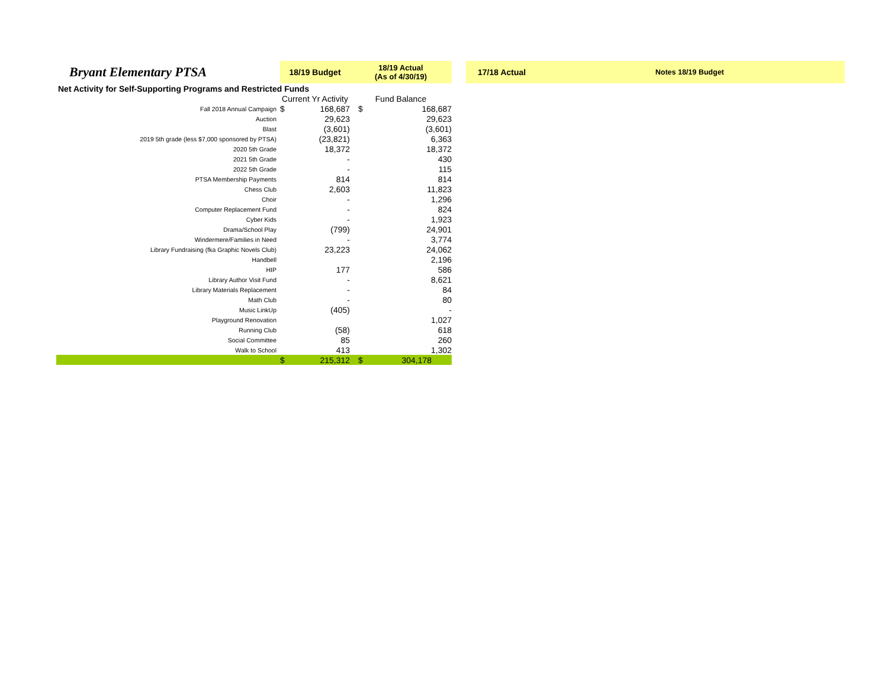| Bryant Elementary PTSA | 18/19 Budget | | 18/19 Actual (As of 4/30/19) | | | 17/18 Actual | Notes 18/19 Budget |
| Net Activity for Self-Supporting Programs and Restricted Funds | | | | | | | |
| | Current Yr Activity | | Fund Balance | | | | |
| Fall 2018 Annual Campaign | $ | 168,687 | $ | 168,687 | | | |
| Auction | | 29,623 | | 29,623 | | | |
| Blast | | (3,601) | | (3,601) | | | |
| 2019 5th grade (less $7,000 sponsored by PTSA) | | (23,821) | | 6,363 | | | |
| 2020 5th Grade | | 18,372 | | 18,372 | | | |
| 2021 5th Grade | | - | | 430 | | | |
| 2022 5th Grade | | - | | 115 | | | |
| PTSA Membership Payments | | 814 | | 814 | | | |
| Chess Club | | 2,603 | | 11,823 | | | |
| Choir | | - | | 1,296 | | | |
| Computer Replacement Fund | | - | | 824 | | | |
| Cyber Kids | | - | | 1,923 | | | |
| Drama/School Play | | (799) | | 24,901 | | | |
| Windermere/Families in Need | | - | | 3,774 | | | |
| Library Fundraising (fka Graphic Novels Club) | | 23,223 | | 24,062 | | | |
| Handbell | | | | 2,196 | | | |
| HIP | | 177 | | 586 | | | |
| Library Author Visit Fund | | - | | 8,621 | | | |
| Library Materials Replacement | | - | | 84 | | | |
| Math Club | | - | | 80 | | | |
| Music LinkUp | | (405) | | - | | | |
| Playground Renovation | | | | 1,027 | | | |
| Running Club | | (58) | | 618 | | | |
| Social Committee | | 85 | | 260 | | | |
| Walk to School | | 413 | | 1,302 | | | |
| | $ | 215,312 | $ | 304,178 | | | |